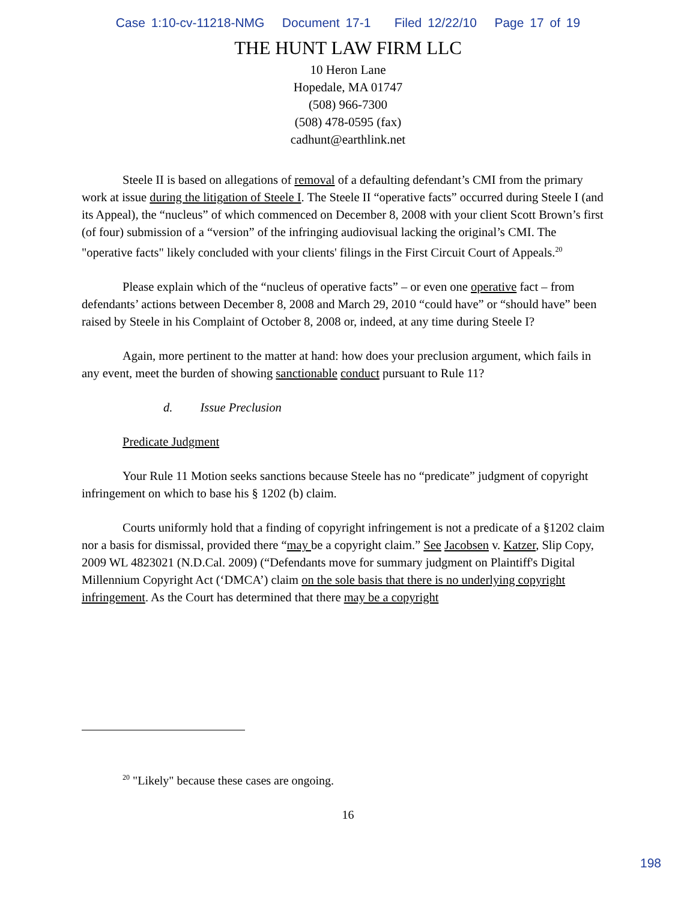Case 1:10-cv-11218-NMG Document 17-1 Filed 12/22/10 Page 17 of 19
THE HUNT LAW FIRM LLC
10 Heron Lane
Hopedale, MA 01747
(508) 966-7300
(508) 478-0595 (fax)
cadhunt@earthlink.net
Steele II is based on allegations of removal of a defaulting defendant’s CMI from the primary work at issue during the litigation of Steele I. The Steele II “operative facts” occurred during Steele I (and its Appeal), the “nucleus” of which commenced on December 8, 2008 with your client Scott Brown’s first (of four) submission of a “version” of the infringing audiovisual lacking the original’s CMI. The "operative facts" likely concluded with your clients' filings in the First Circuit Court of Appeals.<sup>20</sup>
Please explain which of the “nucleus of operative facts” – or even one operative fact – from defendants’ actions between December 8, 2008 and March 29, 2010 “could have” or “should have” been raised by Steele in his Complaint of October 8, 2008 or, indeed, at any time during Steele I?
Again, more pertinent to the matter at hand: how does your preclusion argument, which fails in any event, meet the burden of showing sanctionable conduct pursuant to Rule 11?
d. Issue Preclusion
Predicate Judgment
Your Rule 11 Motion seeks sanctions because Steele has no “predicate” judgment of copyright infringement on which to base his § 1202 (b) claim.
Courts uniformly hold that a finding of copyright infringement is not a predicate of a §1202 claim nor a basis for dismissal, provided there “may be a copyright claim.” See Jacobsen v. Katzer, Slip Copy, 2009 WL 4823021 (N.D.Cal. 2009) (“Defendants move for summary judgment on Plaintiff's Digital Millennium Copyright Act (‘DMCA’) claim on the sole basis that there is no underlying copyright infringement. As the Court has determined that there may be a copyright
<sup>20</sup> "Likely" because these cases are ongoing.
16
198